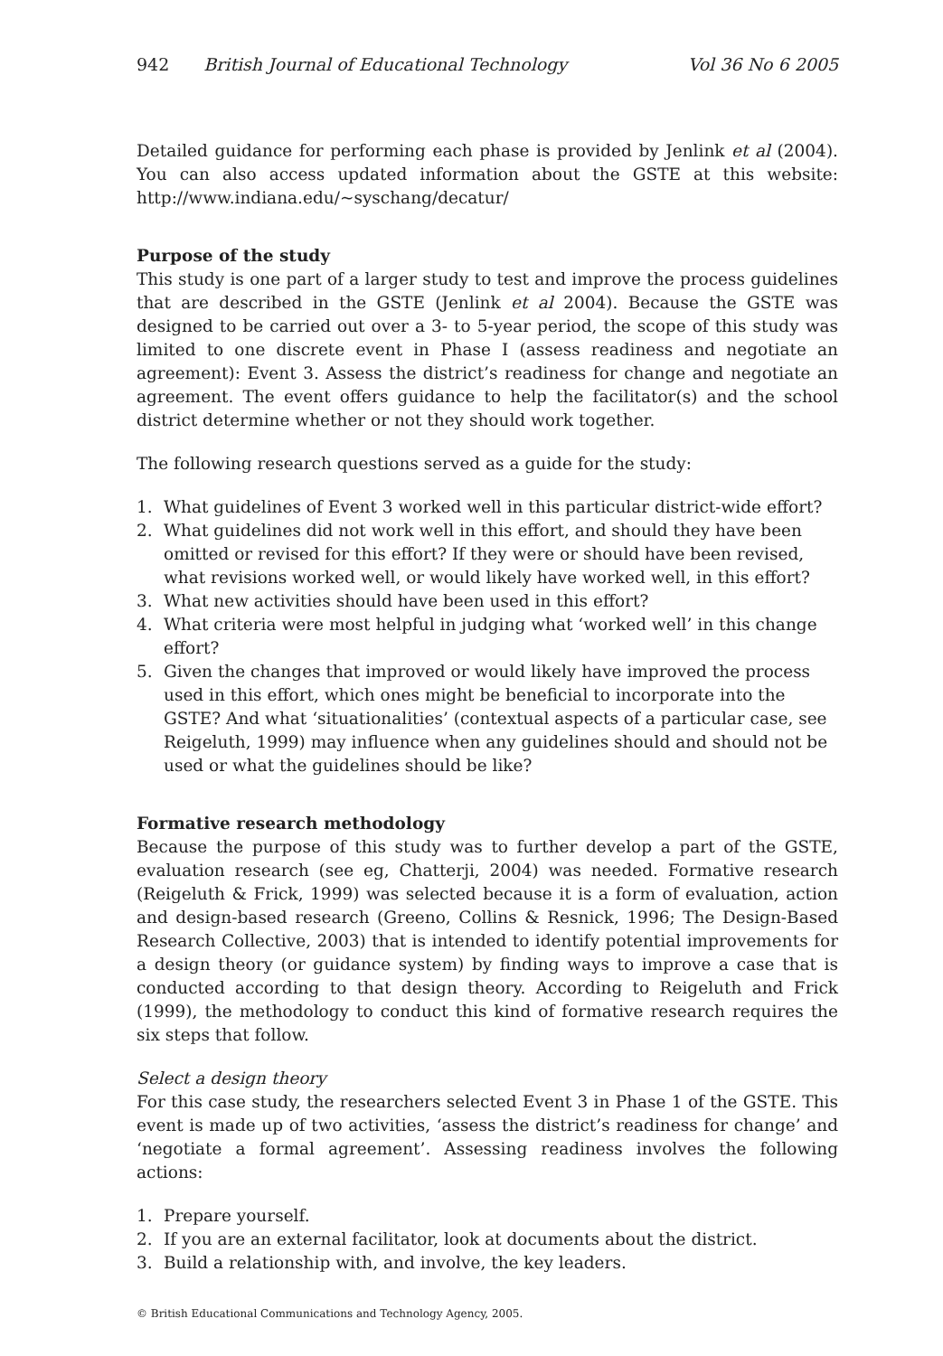942 British Journal of Educational Technology Vol 36 No 6 2005
Detailed guidance for performing each phase is provided by Jenlink et al (2004). You can also access updated information about the GSTE at this website: http://www.indiana.edu/~syschang/decatur/
Purpose of the study
This study is one part of a larger study to test and improve the process guidelines that are described in the GSTE (Jenlink et al 2004). Because the GSTE was designed to be carried out over a 3- to 5-year period, the scope of this study was limited to one discrete event in Phase I (assess readiness and negotiate an agreement): Event 3. Assess the district’s readiness for change and negotiate an agreement. The event offers guidance to help the facilitator(s) and the school district determine whether or not they should work together.
The following research questions served as a guide for the study:
1. What guidelines of Event 3 worked well in this particular district-wide effort?
2. What guidelines did not work well in this effort, and should they have been omitted or revised for this effort? If they were or should have been revised, what revisions worked well, or would likely have worked well, in this effort?
3. What new activities should have been used in this effort?
4. What criteria were most helpful in judging what ‘worked well’ in this change effort?
5. Given the changes that improved or would likely have improved the process used in this effort, which ones might be beneficial to incorporate into the GSTE? And what ‘situationalities’ (contextual aspects of a particular case, see Reigeluth, 1999) may influence when any guidelines should and should not be used or what the guidelines should be like?
Formative research methodology
Because the purpose of this study was to further develop a part of the GSTE, evaluation research (see eg, Chatterji, 2004) was needed. Formative research (Reigeluth & Frick, 1999) was selected because it is a form of evaluation, action and design-based research (Greeno, Collins & Resnick, 1996; The Design-Based Research Collective, 2003) that is intended to identify potential improvements for a design theory (or guidance system) by finding ways to improve a case that is conducted according to that design theory. According to Reigeluth and Frick (1999), the methodology to conduct this kind of formative research requires the six steps that follow.
Select a design theory
For this case study, the researchers selected Event 3 in Phase 1 of the GSTE. This event is made up of two activities, ‘assess the district’s readiness for change’ and ‘negotiate a formal agreement’. Assessing readiness involves the following actions:
1. Prepare yourself.
2. If you are an external facilitator, look at documents about the district.
3. Build a relationship with, and involve, the key leaders.
© British Educational Communications and Technology Agency, 2005.